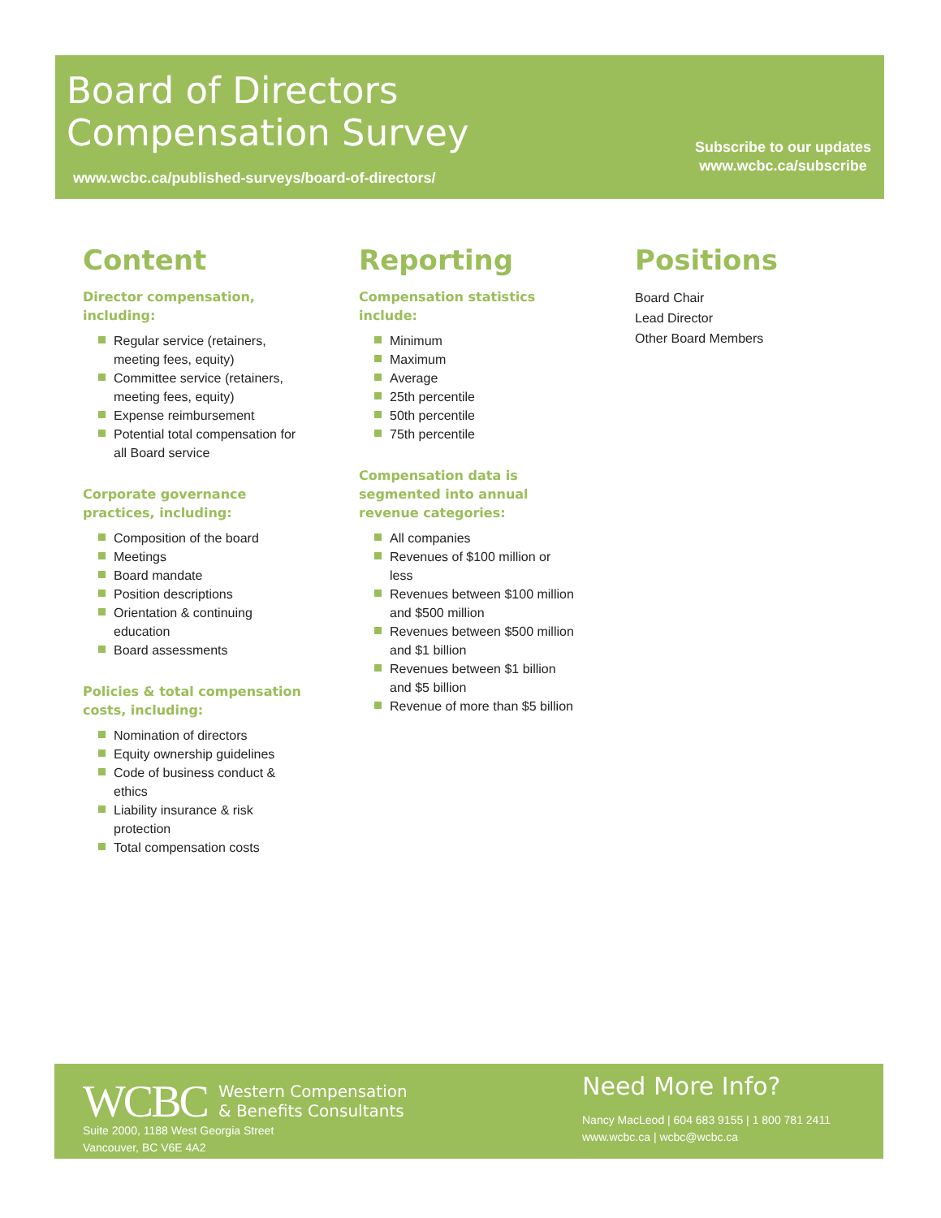Board of Directors
Compensation Survey
www.wcbc.ca/published-surveys/board-of-directors/
Subscribe to our updates
www.wcbc.ca/subscribe
Content
Director compensation, including:
Regular service (retainers, meeting fees, equity)
Committee service (retainers, meeting fees, equity)
Expense reimbursement
Potential total compensation for all Board service
Corporate governance practices, including:
Composition of the board
Meetings
Board mandate
Position descriptions
Orientation & continuing education
Board assessments
Policies & total compensation costs, including:
Nomination of directors
Equity ownership guidelines
Code of business conduct & ethics
Liability insurance & risk protection
Total compensation costs
Reporting
Compensation statistics include:
Minimum
Maximum
Average
25th percentile
50th percentile
75th percentile
Compensation data is segmented into annual revenue categories:
All companies
Revenues of $100 million or less
Revenues between $100 million and $500 million
Revenues between $500 million and $1 billion
Revenues between $1 billion and $5 billion
Revenue of more than $5 billion
Positions
Board Chair
Lead Director
Other Board Members
WCBC Western Compensation
& Benefits Consultants
Suite 2000, 1188 West Georgia Street
Vancouver, BC V6E 4A2
Need More Info?
Nancy MacLeod | 604 683 9155 | 1 800 781 2411
www.wcbc.ca | wcbc@wcbc.ca